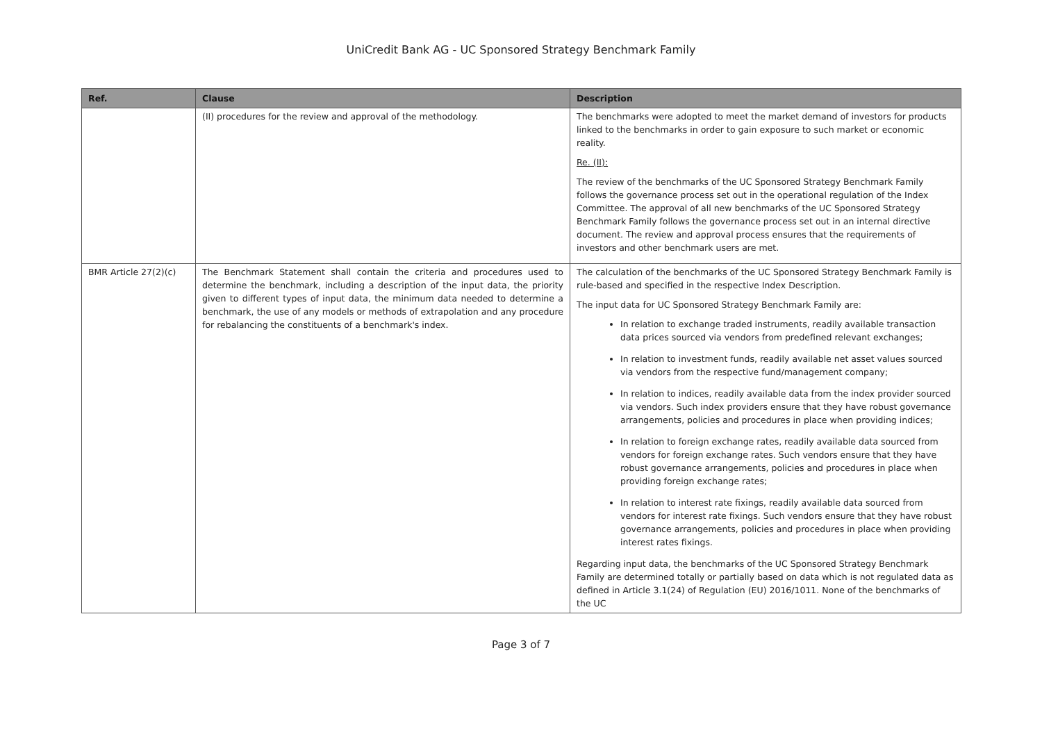UniCredit Bank AG - UC Sponsored Strategy Benchmark Family
| Ref. | Clause | Description |
| --- | --- | --- |
| | (II) procedures for the review and approval of the methodology. | The benchmarks were adopted to meet the market demand of investors for products linked to the benchmarks in order to gain exposure to such market or economic reality. Re. (II): The review of the benchmarks of the UC Sponsored Strategy Benchmark Family follows the governance process set out in the operational regulation of the Index Committee. The approval of all new benchmarks of the UC Sponsored Strategy Benchmark Family follows the governance process set out in an internal directive document. The review and approval process ensures that the requirements of investors and other benchmark users are met. |
| BMR Article 27(2)(c) | The Benchmark Statement shall contain the criteria and procedures used to determine the benchmark, including a description of the input data, the priority given to different types of input data, the minimum data needed to determine a benchmark, the use of any models or methods of extrapolation and any procedure for rebalancing the constituents of a benchmark's index. | The calculation of the benchmarks of the UC Sponsored Strategy Benchmark Family is rule-based and specified in the respective Index Description. The input data for UC Sponsored Strategy Benchmark Family are: In relation to exchange traded instruments, readily available transaction data prices sourced via vendors from predefined relevant exchanges; In relation to investment funds, readily available net asset values sourced via vendors from the respective fund/management company; In relation to indices, readily available data from the index provider sourced via vendors. Such index providers ensure that they have robust governance arrangements, policies and procedures in place when providing indices; In relation to foreign exchange rates, readily available data sourced from vendors for foreign exchange rates. Such vendors ensure that they have robust governance arrangements, policies and procedures in place when providing foreign exchange rates; In relation to interest rate fixings, readily available data sourced from vendors for interest rate fixings. Such vendors ensure that they have robust governance arrangements, policies and procedures in place when providing interest rates fixings. Regarding input data, the benchmarks of the UC Sponsored Strategy Benchmark Family are determined totally or partially based on data which is not regulated data as defined in Article 3.1(24) of Regulation (EU) 2016/1011. None of the benchmarks of the UC |
Page 3 of 7